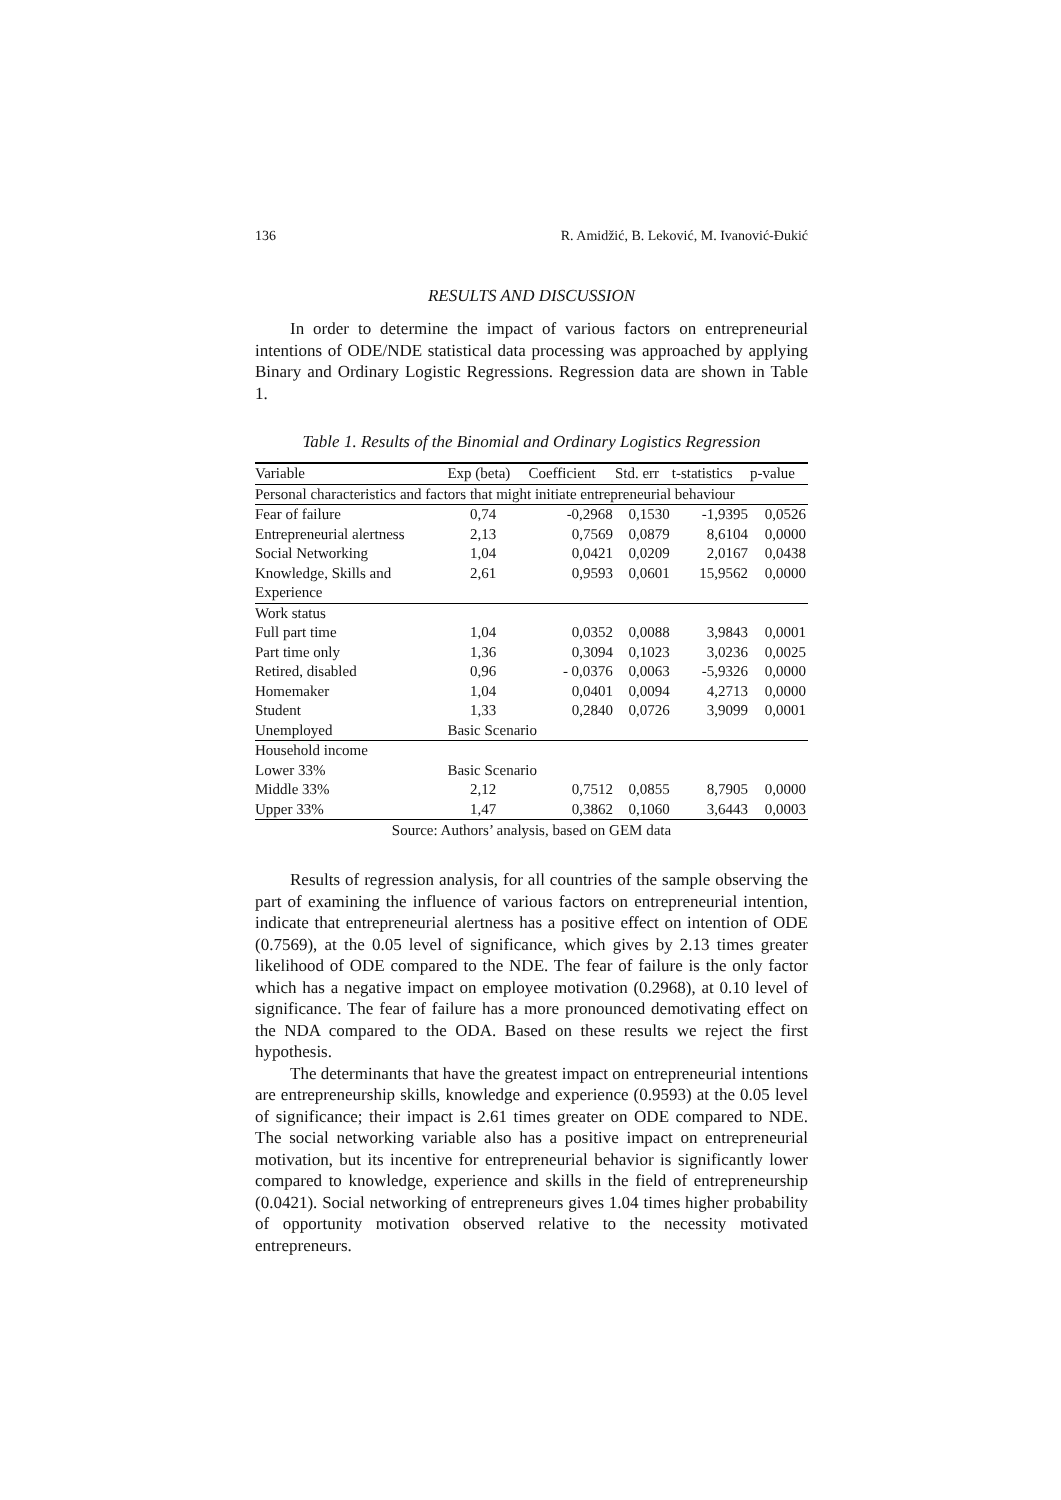136 R. Amidžić, B. Leković, M. Ivanović-Đukić
RESULTS AND DISCUSSION
In order to determine the impact of various factors on entrepreneurial intentions of ODE/NDE statistical data processing was approached by applying Binary and Ordinary Logistic Regressions. Regression data are shown in Table 1.
Table 1. Results of the Binomial and Ordinary Logistics Regression
| Variable | Exp (beta) | Coefficient | Std. err | t-statistics | p-value |
| --- | --- | --- | --- | --- | --- |
| Personal characteristics and factors that might initiate entrepreneurial behaviour | | | | | |
| Fear of failure | 0,74 | -0,2968 | 0,1530 | -1,9395 | 0,0526 |
| Entrepreneurial alertness | 2,13 | 0,7569 | 0,0879 | 8,6104 | 0,0000 |
| Social Networking | 1,04 | 0,0421 | 0,0209 | 2,0167 | 0,0438 |
| Knowledge, Skills and | 2,61 | 0,9593 | 0,0601 | 15,9562 | 0,0000 |
| Experience | | | | | |
| Work status | | | | | |
| Full part time | 1,04 | 0,0352 | 0,0088 | 3,9843 | 0,0001 |
| Part time only | 1,36 | 0,3094 | 0,1023 | 3,0236 | 0,0025 |
| Retired, disabled | 0,96 | - 0,0376 | 0,0063 | -5,9326 | 0,0000 |
| Homemaker | 1,04 | 0,0401 | 0,0094 | 4,2713 | 0,0000 |
| Student | 1,33 | 0,2840 | 0,0726 | 3,9099 | 0,0001 |
| Unemployed | Basic Scenario | | | | |
| Household income | | | | | |
| Lower 33% | Basic Scenario | | | | |
| Middle 33% | 2,12 | 0,7512 | 0,0855 | 8,7905 | 0,0000 |
| Upper 33% | 1,47 | 0,3862 | 0,1060 | 3,6443 | 0,0003 |
Source: Authors’ analysis, based on GEM data
Results of regression analysis, for all countries of the sample observing the part of examining the influence of various factors on entrepreneurial intention, indicate that entrepreneurial alertness has a positive effect on intention of ODE (0.7569), at the 0.05 level of significance, which gives by 2.13 times greater likelihood of ODE compared to the NDE. The fear of failure is the only factor which has a negative impact on employee motivation (0.2968), at 0.10 level of significance. The fear of failure has a more pronounced demotivating effect on the NDA compared to the ODA. Based on these results we reject the first hypothesis.
The determinants that have the greatest impact on entrepreneurial intentions are entrepreneurship skills, knowledge and experience (0.9593) at the 0.05 level of significance; their impact is 2.61 times greater on ODE compared to NDE. The social networking variable also has a positive impact on entrepreneurial motivation, but its incentive for entrepreneurial behavior is significantly lower compared to knowledge, experience and skills in the field of entrepreneurship (0.0421). Social networking of entrepreneurs gives 1.04 times higher probability of opportunity motivation observed relative to the necessity motivated entrepreneurs.